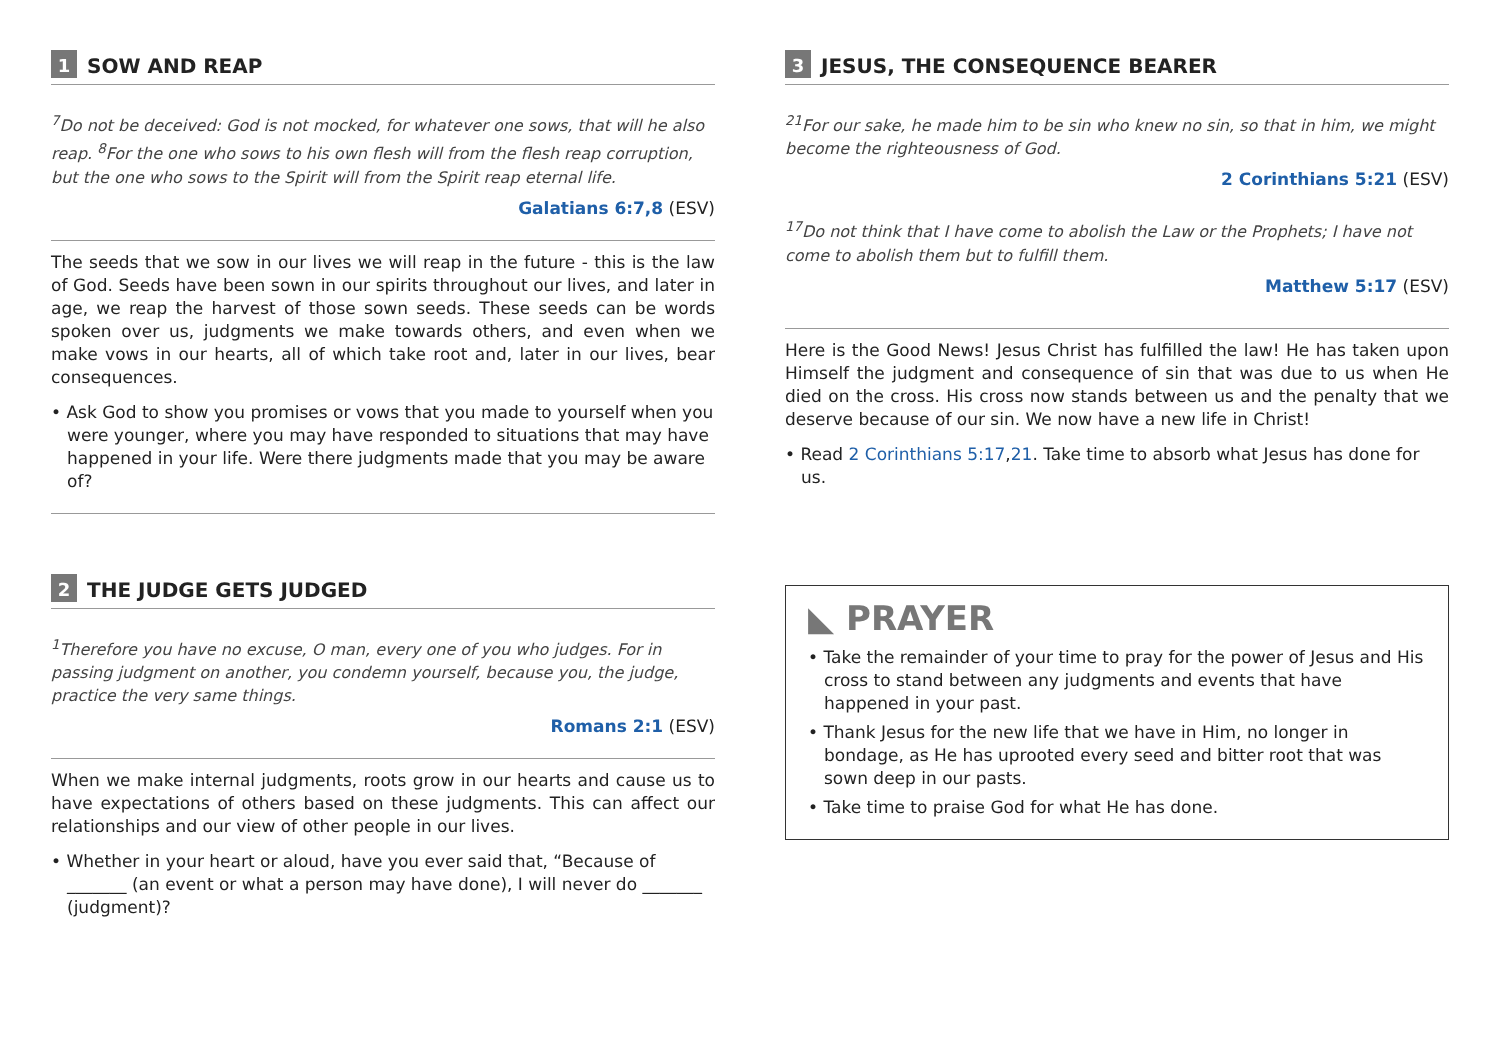1 SOW AND REAP
<sup>7</sup> Do not be deceived: God is not mocked, for whatever one sows, that will he also reap. <sup>8</sup>For the one who sows to his own flesh will from the flesh reap corruption, but the one who sows to the Spirit will from the Spirit reap eternal life.
Galatians 6:7,8 (ESV)
The seeds that we sow in our lives we will reap in the future - this is the law of God. Seeds have been sown in our spirits throughout our lives, and later in age, we reap the harvest of those sown seeds. These seeds can be words spoken over us, judgments we make towards others, and even when we make vows in our hearts, all of which take root and, later in our lives, bear consequences.
• Ask God to show you promises or vows that you made to yourself when you were younger, where you may have responded to situations that may have happened in your life. Were there judgments made that you may be aware of?
2 THE JUDGE GETS JUDGED
<sup>1</sup> Therefore you have no excuse, O man, every one of you who judges. For in passing judgment on another, you condemn yourself, because you, the judge, practice the very same things.
Romans 2:1 (ESV)
When we make internal judgments, roots grow in our hearts and cause us to have expectations of others based on these judgments. This can affect our relationships and our view of other people in our lives.
• Whether in your heart or aloud, have you ever said that, “Because of _______ (an event or what a person may have done), I will never do _______ (judgment)?
3 JESUS, THE CONSEQUENCE BEARER
<sup>21</sup> For our sake, he made him to be sin who knew no sin, so that in him, we might become the righteousness of God.
2 Corinthians 5:21 (ESV)
<sup>17</sup> Do not think that I have come to abolish the Law or the Prophets; I have not come to abolish them but to fulfill them.
Matthew 5:17 (ESV)
Here is the Good News! Jesus Christ has fulfilled the law! He has taken upon Himself the judgment and consequence of sin that was due to us when He died on the cross. His cross now stands between us and the penalty that we deserve because of our sin. We now have a new life in Christ!
• Read 2 Corinthians 5:17,21. Take time to absorb what Jesus has done for us.
◣ PRAYER
• Take the remainder of your time to pray for the power of Jesus and His cross to stand between any judgments and events that have happened in your past.
• Thank Jesus for the new life that we have in Him, no longer in bondage, as He has uprooted every seed and bitter root that was sown deep in our pasts.
• Take time to praise God for what He has done.